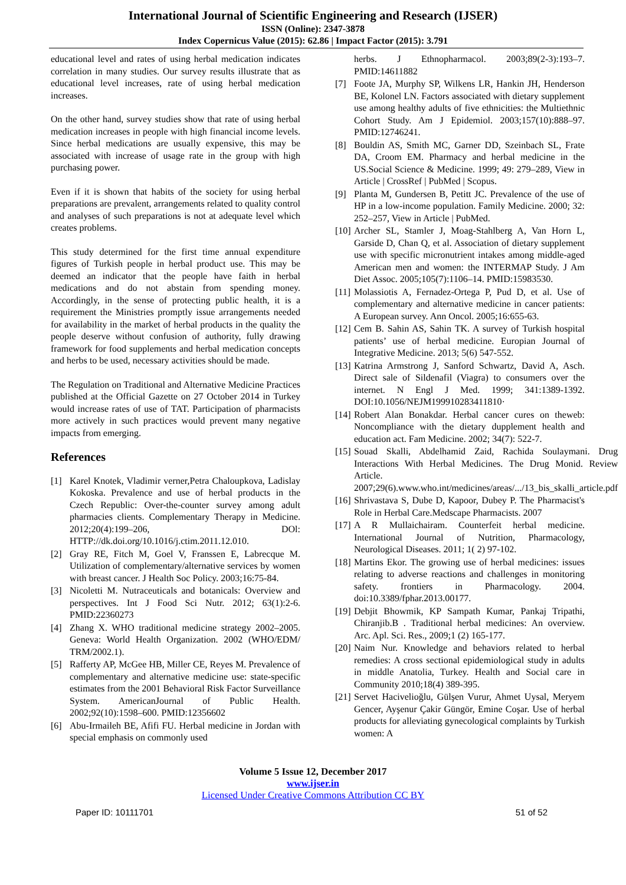International Journal of Scientific Engineering and Research (IJSER)
ISSN (Online): 2347-3878
Index Copernicus Value (2015): 62.86 | Impact Factor (2015): 3.791
educational level and rates of using herbal medication indicates correlation in many studies. Our survey results illustrate that as educational level increases, rate of using herbal medication increases.
On the other hand, survey studies show that rate of using herbal medication increases in people with high financial income levels. Since herbal medications are usually expensive, this may be associated with increase of usage rate in the group with high purchasing power.
Even if it is shown that habits of the society for using herbal preparations are prevalent, arrangements related to quality control and analyses of such preparations is not at adequate level which creates problems.
This study determined for the first time annual expenditure figures of Turkish people in herbal product use. This may be deemed an indicator that the people have faith in herbal medications and do not abstain from spending money. Accordingly, in the sense of protecting public health, it is a requirement the Ministries promptly issue arrangements needed for availability in the market of herbal products in the quality the people deserve without confusion of authority, fully drawing framework for food supplements and herbal medication concepts and herbs to be used, necessary activities should be made.
The Regulation on Traditional and Alternative Medicine Practices published at the Official Gazette on 27 October 2014 in Turkey would increase rates of use of TAT. Participation of pharmacists more actively in such practices would prevent many negative impacts from emerging.
References
[1] Karel Knotek, Vladimir verner,Petra Chaloupkova, Ladislay Kokoska. Prevalence and use of herbal products in the Czech Republic: Over-the-counter survey among adult pharmacies clients. Complementary Therapy in Medicine. 2012;20(4):199–206, DOl: HTTP://dk.doi.org/10.1016/j.ctim.2011.12.010.
[2] Gray RE, Fitch M, Goel V, Franssen E, Labrecque M. Utilization of complementary/alternative services by women with breast cancer. J Health Soc Policy. 2003;16:75-84.
[3] Nicoletti M. Nutraceuticals and botanicals: Overview and perspectives. Int J Food Sci Nutr. 2012; 63(1):2-6. PMID:22360273
[4] Zhang X. WHO traditional medicine strategy 2002–2005. Geneva: World Health Organization. 2002 (WHO/EDM/ TRM/2002.1).
[5] Rafferty AP, McGee HB, Miller CE, Reyes M. Prevalence of complementary and alternative medicine use: state-specific estimates from the 2001 Behavioral Risk Factor Surveillance System. AmericanJournal of Public Health. 2002;92(10):1598–600. PMID:12356602
[6] Abu-Irmaileh BE, Afifi FU. Herbal medicine in Jordan with special emphasis on commonly used
herbs. J Ethnopharmacol. 2003;89(2-3):193–7. PMID:14611882
[7] Foote JA, Murphy SP, Wilkens LR, Hankin JH, Henderson BE, Kolonel LN. Factors associated with dietary supplement use among healthy adults of five ethnicities: the Multiethnic Cohort Study. Am J Epidemiol. 2003;157(10):888–97. PMID:12746241.
[8] Bouldin AS, Smith MC, Garner DD, Szeinbach SL, Frate DA, Croom EM. Pharmacy and herbal medicine in the US.Social Science & Medicine. 1999; 49: 279–289, View in Article | CrossRef | PubMed | Scopus.
[9] Planta M, Gundersen B, Petitt JC. Prevalence of the use of HP in a low-income population. Family Medicine. 2000; 32: 252–257, View in Article | PubMed.
[10] Archer SL, Stamler J, Moag-Stahlberg A, Van Horn L, Garside D, Chan Q, et al. Association of dietary supplement use with specific micronutrient intakes among middle-aged American men and women: the INTERMAP Study. J Am Diet Assoc. 2005;105(7):1106–14. PMID:15983530.
[11] Molassiotis A, Fernadez-Ortega P, Pud D, et al. Use of complementary and alternative medicine in cancer patients: A European survey. Ann Oncol. 2005;16:655-63.
[12] Cem B. Sahin AS, Sahin TK. A survey of Turkish hospital patients’ use of herbal medicine. Europian Journal of Integrative Medicine. 2013; 5(6) 547-552.
[13] Katrina Armstrong J, Sanford Schwartz, David A, Asch. Direct sale of Sildenafil (Viagra) to consumers over the internet. N Engl J Med. 1999; 341:1389-1392. DOI:10.1056/NEJM199910283411810·
[14] Robert Alan Bonakdar. Herbal cancer cures on theweb: Noncompliance with the dietary dupplement health and education act. Fam Medicine. 2002; 34(7): 522-7.
[15] Souad Skalli, Abdelhamid Zaid, Rachida Soulaymani. Drug Interactions With Herbal Medicines. The Drug Monid. Review Article. 2007;29(6).www.who.int/medicines/areas/.../13_bis_skalli_article.pdf
[16] Shrivastava S, Dube D, Kapoor, Dubey P. The Pharmacist's Role in Herbal Care.Medscape Pharmacists. 2007
[17] A R Mullaichairam. Counterfeit herbal medicine. International Journal of Nutrition, Pharmacology, Neurological Diseases. 2011; 1( 2) 97-102.
[18] Martins Ekor. The growing use of herbal medicines: issues relating to adverse reactions and challenges in monitoring safety. frontiers in Pharmacology. 2004. doi:10.3389/fphar.2013.00177.
[19] Debjit Bhowmik, KP Sampath Kumar, Pankaj Tripathi, Chiranjib.B . Traditional herbal medicines: An overview. Arc. Apl. Sci. Res., 2009;1 (2) 165-177.
[20] Naim Nur. Knowledge and behaviors related to herbal remedies: A cross sectional epidemiological study in adults in middle Anatolia, Turkey. Health and Social care in Community 2010;18(4) 389-395.
[21] Servet Hacivelioğlu, Gülşen Vurur, Ahmet Uysal, Meryem Gencer, Ayşenur Çakir Güngör, Emine Coşar. Use of herbal products for alleviating gynecological complaints by Turkish women: A
Volume 5 Issue 12, December 2017
www.ijser.in
Licensed Under Creative Commons Attribution CC BY
Paper ID: 10111701 51 of 52